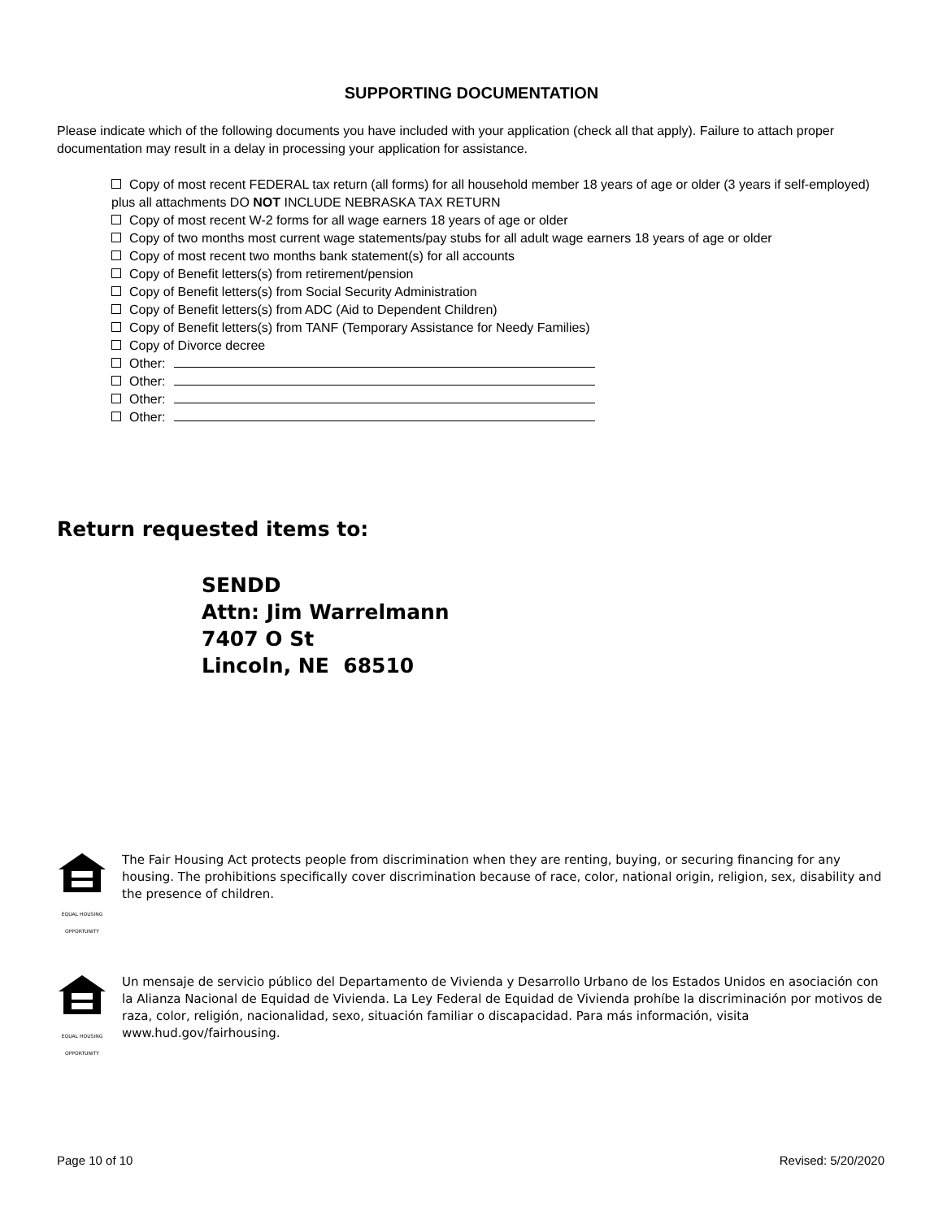SUPPORTING DOCUMENTATION
Please indicate which of the following documents you have included with your application (check all that apply). Failure to attach proper documentation may result in a delay in processing your application for assistance.
Copy of most recent FEDERAL tax return (all forms) for all household member 18 years of age or older (3 years if self-employed) plus all attachments DO NOT INCLUDE NEBRASKA TAX RETURN
Copy of most recent W-2 forms for all wage earners 18 years of age or older
Copy of two months most current wage statements/pay stubs for all adult wage earners 18 years of age or older
Copy of most recent two months bank statement(s) for all accounts
Copy of Benefit letters(s) from retirement/pension
Copy of Benefit letters(s) from Social Security Administration
Copy of Benefit letters(s) from ADC (Aid to Dependent Children)
Copy of Benefit letters(s) from TANF (Temporary Assistance for Needy Families)
Copy of Divorce decree
Other:
Other:
Other:
Other:
Return requested items to:
SENDD
Attn: Jim Warrelmann
7407 O St
Lincoln, NE 68510
EQUAL HOUSING OPPORTUNITY
The Fair Housing Act protects people from discrimination when they are renting, buying, or securing financing for any housing. The prohibitions specifically cover discrimination because of race, color, national origin, religion, sex, disability and the presence of children.
EQUAL HOUSING OPPORTUNITY
Un mensaje de servicio público del Departamento de Vivienda y Desarrollo Urbano de los Estados Unidos en asociación con la Alianza Nacional de Equidad de Vivienda. La Ley Federal de Equidad de Vivienda prohíbe la discriminación por motivos de raza, color, religión, nacionalidad, sexo, situación familiar o discapacidad. Para más información, visita www.hud.gov/fairhousing.
Page 10 of 10 Revised: 5/20/2020